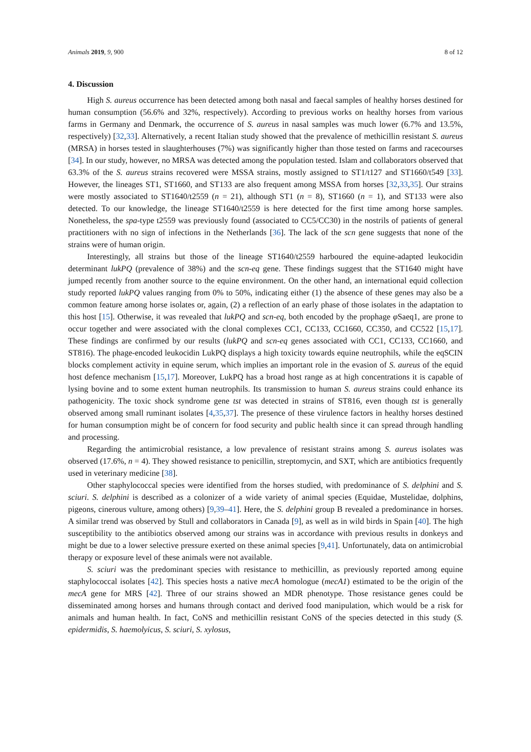Animals 2019, 9, 900 8 of 12
4. Discussion
High S. aureus occurrence has been detected among both nasal and faecal samples of healthy horses destined for human consumption (56.6% and 32%, respectively). According to previous works on healthy horses from various farms in Germany and Denmark, the occurrence of S. aureus in nasal samples was much lower (6.7% and 13.5%, respectively) [32,33]. Alternatively, a recent Italian study showed that the prevalence of methicillin resistant S. aureus (MRSA) in horses tested in slaughterhouses (7%) was significantly higher than those tested on farms and racecourses [34]. In our study, however, no MRSA was detected among the population tested. Islam and collaborators observed that 63.3% of the S. aureus strains recovered were MSSA strains, mostly assigned to ST1/t127 and ST1660/t549 [33]. However, the lineages ST1, ST1660, and ST133 are also frequent among MSSA from horses [32,33,35]. Our strains were mostly associated to ST1640/t2559 (n = 21), although ST1 (n = 8), ST1660 (n = 1), and ST133 were also detected. To our knowledge, the lineage ST1640/t2559 is here detected for the first time among horse samples. Nonetheless, the spa-type t2559 was previously found (associated to CC5/CC30) in the nostrils of patients of general practitioners with no sign of infections in the Netherlands [36]. The lack of the scn gene suggests that none of the strains were of human origin.
Interestingly, all strains but those of the lineage ST1640/t2559 harboured the equine-adapted leukocidin determinant lukPQ (prevalence of 38%) and the scn-eq gene. These findings suggest that the ST1640 might have jumped recently from another source to the equine environment. On the other hand, an international equid collection study reported lukPQ values ranging from 0% to 50%, indicating either (1) the absence of these genes may also be a common feature among horse isolates or, again, (2) a reflection of an early phase of those isolates in the adaptation to this host [15]. Otherwise, it was revealed that lukPQ and scn-eq, both encoded by the prophage φ Saeq1, are prone to occur together and were associated with the clonal complexes CC1, CC133, CC1660, CC350, and CC522 [15,17]. These findings are confirmed by our results (lukPQ and scn-eq genes associated with CC1, CC133, CC1660, and ST816). The phage-encoded leukocidin LukPQ displays a high toxicity towards equine neutrophils, while the eqSCIN blocks complement activity in equine serum, which implies an important role in the evasion of S. aureus of the equid host defence mechanism [15,17]. Moreover, LukPQ has a broad host range as at high concentrations it is capable of lysing bovine and to some extent human neutrophils. Its transmission to human S. aureus strains could enhance its pathogenicity. The toxic shock syndrome gene tst was detected in strains of ST816, even though tst is generally observed among small ruminant isolates [4,35,37]. The presence of these virulence factors in healthy horses destined for human consumption might be of concern for food security and public health since it can spread through handling and processing.
Regarding the antimicrobial resistance, a low prevalence of resistant strains among S. aureus isolates was observed (17.6%, n = 4). They showed resistance to penicillin, streptomycin, and SXT, which are antibiotics frequently used in veterinary medicine [38].
Other staphylococcal species were identified from the horses studied, with predominance of S. delphini and S. sciuri. S. delphini is described as a colonizer of a wide variety of animal species (Equidae, Mustelidae, dolphins, pigeons, cinerous vulture, among others) [9,39–41]. Here, the S. delphini group B revealed a predominance in horses. A similar trend was observed by Stull and collaborators in Canada [9], as well as in wild birds in Spain [40]. The high susceptibility to the antibiotics observed among our strains was in accordance with previous results in donkeys and might be due to a lower selective pressure exerted on these animal species [9,41]. Unfortunately, data on antimicrobial therapy or exposure level of these animals were not available.
S. sciuri was the predominant species with resistance to methicillin, as previously reported among equine staphylococcal isolates [42]. This species hosts a native mecA homologue (mecA1) estimated to be the origin of the mecA gene for MRS [42]. Three of our strains showed an MDR phenotype. Those resistance genes could be disseminated among horses and humans through contact and derived food manipulation, which would be a risk for animals and human health. In fact, CoNS and methicillin resistant CoNS of the species detected in this study (S. epidermidis, S. haemolyicus, S. sciuri, S. xylosus,